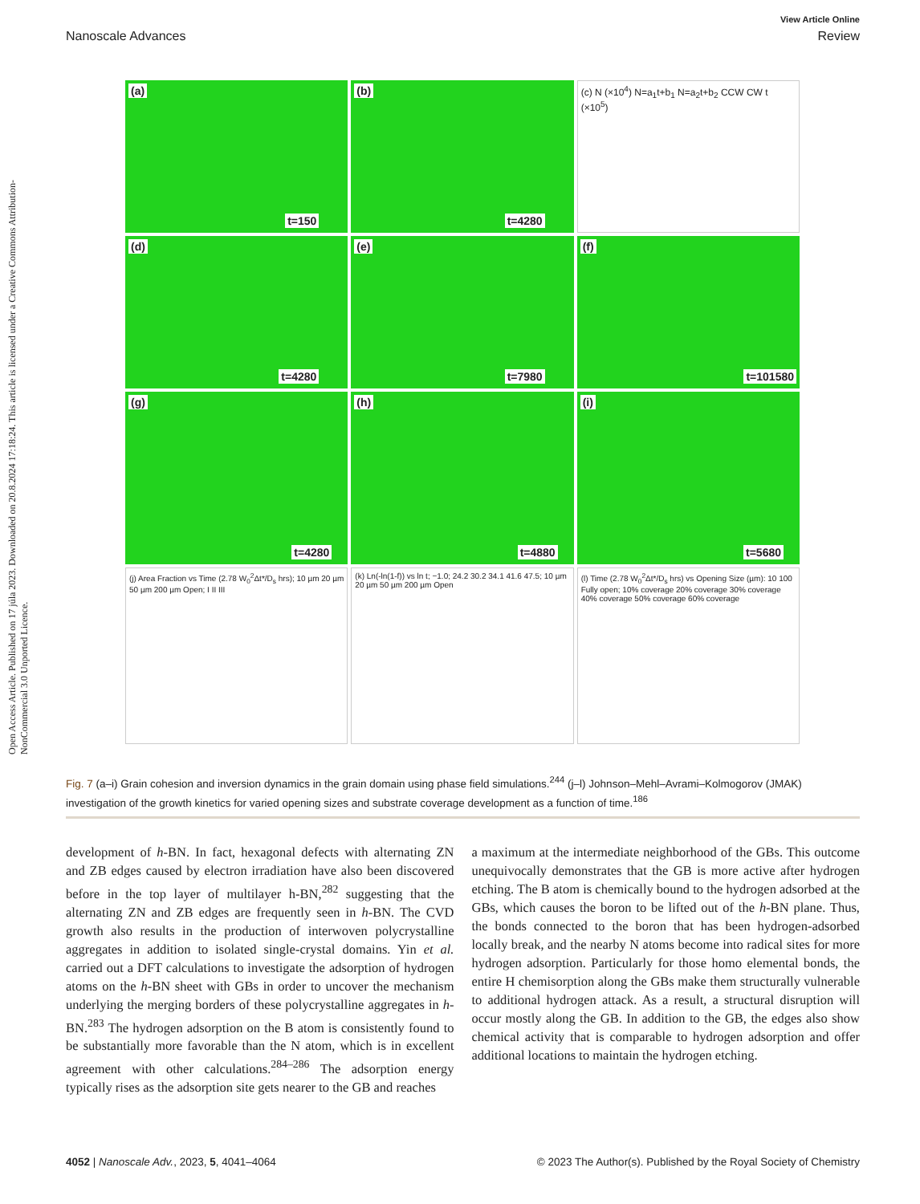Open Access Article. Published on 17 júla 2023. Downloaded on 20.8.2024 17:18:24. This article is licensed under a Creative Commons Attribution-NonCommercial 3.0 Unported Licence.
View Article Online
Nanoscale Advances Review
(a)
t=150
(b)
t=4280
(c) N (×10<sup>4</sup>) N=a<sub>1</sub>t+b<sub>1</sub> N=a<sub>2</sub>t+b<sub>2</sub> CCW CW t (×10<sup>5</sup>)
(d)
t=4280
(e)
t=7980
(f)
t=101580
(g)
t=4280
(h)
t=4880
(i)
t=5680
(j) Area Fraction vs Time (2.78 W<sub>0</sub><sup>2</sup>Δt*/D<sub>s</sub> hrs); 10 µm 20 µm 50 µm 200 µm Open; I II III
(k) Ln(-ln(1-f)) vs ln t; −1.0; 24.2 30.2 34.1 41.6 47.5; 10 µm 20 µm 50 µm 200 µm Open
(l) Time (2.78 W<sub>0</sub><sup>2</sup>Δt*/D<sub>s</sub> hrs) vs Opening Size (µm): 10 100 Fully open; 10% coverage 20% coverage 30% coverage 40% coverage 50% coverage 60% coverage
Fig. 7 (a–i) Grain cohesion and inversion dynamics in the grain domain using phase field simulations.<sup>244</sup> (j–l) Johnson–Mehl–Avrami–Kolmogorov (JMAK) investigation of the growth kinetics for varied opening sizes and substrate coverage development as a function of time.<sup>186</sup>
development of h-BN. In fact, hexagonal defects with alternating ZN and ZB edges caused by electron irradiation have also been discovered before in the top layer of multilayer h-BN,<sup>282</sup> suggesting that the alternating ZN and ZB edges are frequently seen in h-BN. The CVD growth also results in the production of interwoven polycrystalline aggregates in addition to isolated single-crystal domains. Yin et al. carried out a DFT calculations to investigate the adsorption of hydrogen atoms on the h-BN sheet with GBs in order to uncover the mechanism underlying the merging borders of these polycrystalline aggregates in h-BN.<sup>283</sup> The hydrogen adsorption on the B atom is consistently found to be substantially more favorable than the N atom, which is in excellent agreement with other calculations.<sup>284–286</sup> The adsorption energy typically rises as the adsorption site gets nearer to the GB and reaches
a maximum at the intermediate neighborhood of the GBs. This outcome unequivocally demonstrates that the GB is more active after hydrogen etching. The B atom is chemically bound to the hydrogen adsorbed at the GBs, which causes the boron to be lifted out of the h-BN plane. Thus, the bonds connected to the boron that has been hydrogen-adsorbed locally break, and the nearby N atoms become into radical sites for more hydrogen adsorption. Particularly for those homo elemental bonds, the entire H chemisorption along the GBs make them structurally vulnerable to additional hydrogen attack. As a result, a structural disruption will occur mostly along the GB. In addition to the GB, the edges also show chemical activity that is comparable to hydrogen adsorption and offer additional locations to maintain the hydrogen etching.
4052 | Nanoscale Adv., 2023, 5, 4041–4064 © 2023 The Author(s). Published by the Royal Society of Chemistry